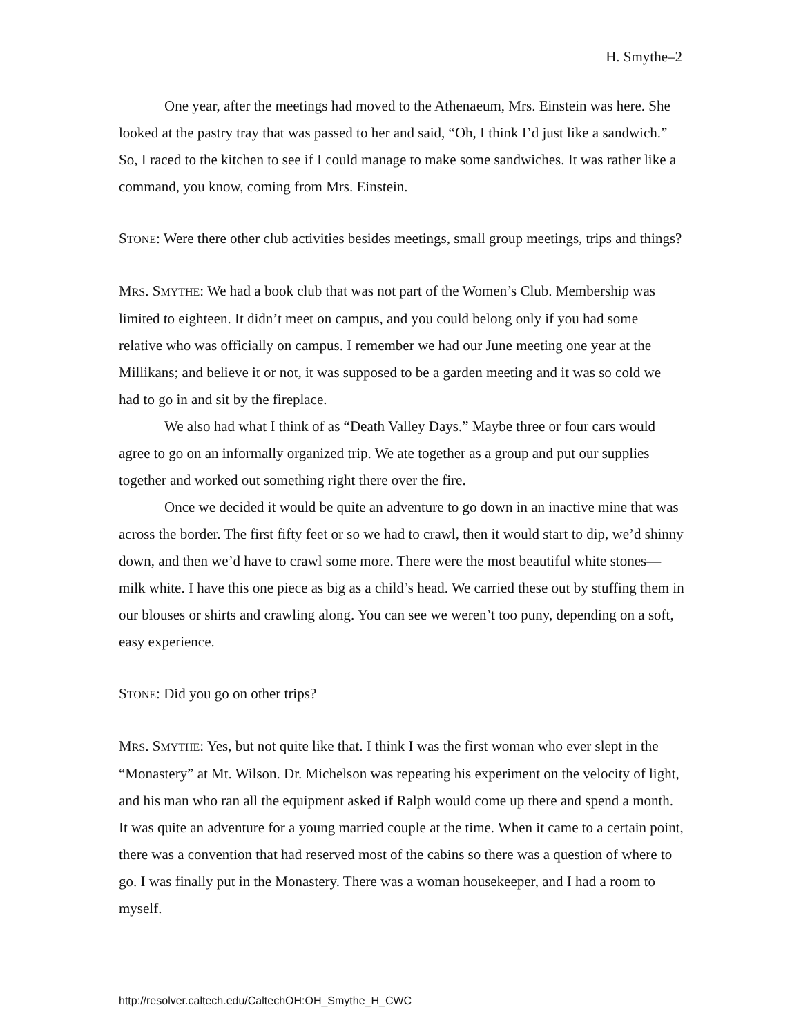H. Smythe–2
One year, after the meetings had moved to the Athenaeum, Mrs. Einstein was here. She looked at the pastry tray that was passed to her and said, “Oh, I think I’d just like a sandwich.” So, I raced to the kitchen to see if I could manage to make some sandwiches. It was rather like a command, you know, coming from Mrs. Einstein.
STONE: Were there other club activities besides meetings, small group meetings, trips and things?
MRS. SMYTHE: We had a book club that was not part of the Women’s Club. Membership was limited to eighteen. It didn’t meet on campus, and you could belong only if you had some relative who was officially on campus. I remember we had our June meeting one year at the Millikans; and believe it or not, it was supposed to be a garden meeting and it was so cold we had to go in and sit by the fireplace.
We also had what I think of as “Death Valley Days.” Maybe three or four cars would agree to go on an informally organized trip. We ate together as a group and put our supplies together and worked out something right there over the fire.
Once we decided it would be quite an adventure to go down in an inactive mine that was across the border. The first fifty feet or so we had to crawl, then it would start to dip, we’d shinny down, and then we’d have to crawl some more. There were the most beautiful white stones—milk white. I have this one piece as big as a child’s head. We carried these out by stuffing them in our blouses or shirts and crawling along. You can see we weren’t too puny, depending on a soft, easy experience.
STONE: Did you go on other trips?
MRS. SMYTHE: Yes, but not quite like that. I think I was the first woman who ever slept in the “Monastery” at Mt. Wilson. Dr. Michelson was repeating his experiment on the velocity of light, and his man who ran all the equipment asked if Ralph would come up there and spend a month. It was quite an adventure for a young married couple at the time. When it came to a certain point, there was a convention that had reserved most of the cabins so there was a question of where to go. I was finally put in the Monastery. There was a woman housekeeper, and I had a room to myself.
http://resolver.caltech.edu/CaltechOH:OH_Smythe_H_CWC